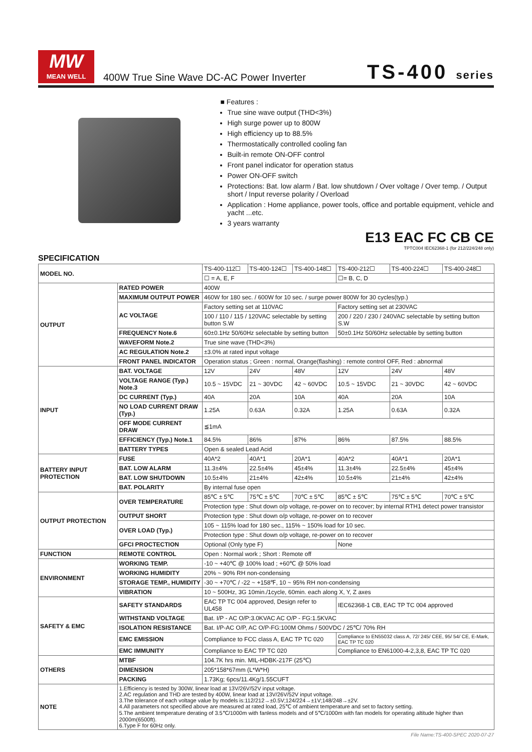MW
MEAN WELL
400W True Sine Wave DC-AC Power Inverter
TS-400 series
■ Features :
True sine wave output (THD<3%)
High surge power up to 800W
High efficiency up to 88.5%
Thermostatically controlled cooling fan
Built-in remote ON-OFF control
Front panel indicator for operation status
Power ON-OFF switch
Protections: Bat. low alarm / Bat. low shutdown / Over voltage / Over temp. / Output short / Input reverse polarity / Overload
Application : Home appliance, power tools, office and portable equipment, vehicle and yacht ...etc.
3 years warranty
E13 EAC FC CB CE
TPTC004 IEC62368-1 (for 212/224/248 only)
SPECIFICATION
| MODEL NO. | | TS-400-112☐ | TS-400-124☐ | TS-400-148☐ | TS-400-212☐ | TS-400-224☐ | TS-400-248☐ |
| | | ☐ = A, E, F | | | ☐= B, C, D | | |
| OUTPUT | RATED POWER | 400W | | | | | |
| | MAXIMUM OUTPUT POWER | 460W for 180 sec. / 600W for 10 sec. / surge power 800W for 30 cycles(typ.) | | | | | |
| | AC VOLTAGE | Factory setting set at 110VAC | | | Factory setting set at 230VAC | | |
| | | 100 / 110 / 115 / 120VAC selectable by setting button S.W | | | 200 / 220 / 230 / 240VAC selectable by setting button S.W | | |
| | FREQUENCY Note.6 | 60±0.1Hz 50/60Hz selectable by setting button | | | 50±0.1Hz 50/60Hz selectable by setting button | | |
| | WAVEFORM Note.2 | True sine wave (THD<3%) | | | | | |
| | AC REGULATION Note.2 | ±3.0% at rated input voltage | | | | | |
| | FRONT PANEL INDICATOR | Operation status ; Green : normal, Orange(flashing) : remote control OFF, Red : abnormal | | | | | |
| INPUT | BAT. VOLTAGE | 12V | 24V | 48V | 12V | 24V | 48V |
| | VOLTAGE RANGE (Typ.) Note.3 | 10.5 ~ 15VDC | 21 ~ 30VDC | 42 ~ 60VDC | 10.5 ~ 15VDC | 21 ~ 30VDC | 42 ~ 60VDC |
| | DC CURRENT (Typ.) | 40A | 20A | 10A | 40A | 20A | 10A |
| | NO LOAD CURRENT DRAW (Typ.) | 1.25A | 0.63A | 0.32A | 1.25A | 0.63A | 0.32A |
| | OFF MODE CURRENT DRAW | ≦1mA | | | | | |
| | EFFICIENCY (Typ.) Note.1 | 84.5% | 86% | 87% | 86% | 87.5% | 88.5% |
| | BATTERY TYPES | Open & sealed Lead Acid | | | | | |
| BATTERY INPUT PROTECTION | FUSE | 40A*2 | 40A*1 | 20A*1 | 40A*2 | 40A*1 | 20A*1 |
| | BAT. LOW ALARM | 11.3±4% | 22.5±4% | 45±4% | 11.3±4% | 22.5±4% | 45±4% |
| | BAT. LOW SHUTDOWN | 10.5±4% | 21±4% | 42±4% | 10.5±4% | 21±4% | 42±4% |
| | BAT. POLARITY | By internal fuse open | | | | | |
| OUTPUT PROTECTION | OVER TEMPERATURE | 85℃ ± 5℃ | 75℃ ± 5℃ | 70℃ ± 5℃ | 85℃ ± 5℃ | 75℃ ± 5℃ | 70℃ ± 5℃ |
| | | Protection type : Shut down o/p voltage, re-power on to recover; by internal RTH1 detect power transistor | | | | | |
| | OUTPUT SHORT | Protection type : Shut down o/p voltage, re-power on to recover | | | | | |
| | OVER LOAD (Typ.) | 105 ~ 115% load for 180 sec., 115% ~ 150% load for 10 sec. | | | | | |
| | | Protection type : Shut down o/p voltage, re-power on to recover | | | | | |
| | GFCI PROCTECTION | Optional (Only type F) | | | None | | |
| FUNCTION | REMOTE CONTROL | Open : Normal work ; Short : Remote off | | | | | |
| ENVIRONMENT | WORKING TEMP. | -10 ~ +40℃ @ 100% load ; +60℃ @ 50% load | | | | | |
| | WORKING HUMIDITY | 20% ~ 90% RH non-condensing | | | | | |
| | STORAGE TEMP., HUMIDITY | -30 ~ +70℃ / -22 ~ +158℉, 10 ~ 95% RH non-condensing | | | | | |
| | VIBRATION | 10 ~ 500Hz, 3G 10min./1cycle, 60min. each along X, Y, Z axes | | | | | |
| SAFETY & EMC | SAFETY STANDARDS | EAC TP TC 004 approved, Design refer to UL458 | | | IEC62368-1 CB, EAC TP TC 004 approved | | |
| | WITHSTAND VOLTAGE | Bat. I/P - AC O/P:3.0KVAC AC O/P - FG:1.5KVAC | | | | | |
| | ISOLATION RESISTANCE | Bat. I/P-AC O/P, AC O/P-FG:100M Ohms / 500VDC / 25℃/ 70% RH | | | | | |
| | EMC EMISSION | Compliance to FCC class A, EAC TP TC 020 | | | Compliance to EN55032 class A, 72/ 245/ CEE, 95/ 54/ CE, E-Mark, EAC TP TC 020 | | |
| | EMC IMMUNITY | Compliance to EAC TP TC 020 | | | Compliance to EN61000-4-2,3,8, EAC TP TC 020 | | |
| OTHERS | MTBF | 104.7K hrs min. MIL-HDBK-217F (25℃) | | | | | |
| | DIMENSION | 205*158*67mm (L*W*H) | | | | | |
| | PACKING | 1.73Kg; 6pcs/11.4Kg/1.55CUFT | | | | | |
| NOTE | 1.Efficiency is tested by 300W, linear load at 13V/26V/52V input voltage. 2.AC regulation and THD are tested by 400W, linear load at 13V/26V/52V input voltage. 3.The tolerance of each voltage value by models is:112/212→±0.5V;124/224→±1V;148/248→±2V. 4.All parameters not specified above are measured at rated load, 25℃ of ambient temperature and set to factory setting. 5.The ambient temperature derating of 3.5℃/1000m with fanless models and of 5℃/1000m with fan models for operating altitude higher than 2000m(6500ft). 6.Type F for 60Hz only. | | | | | | |
File Name:TS-400-SPEC 2020-07-27